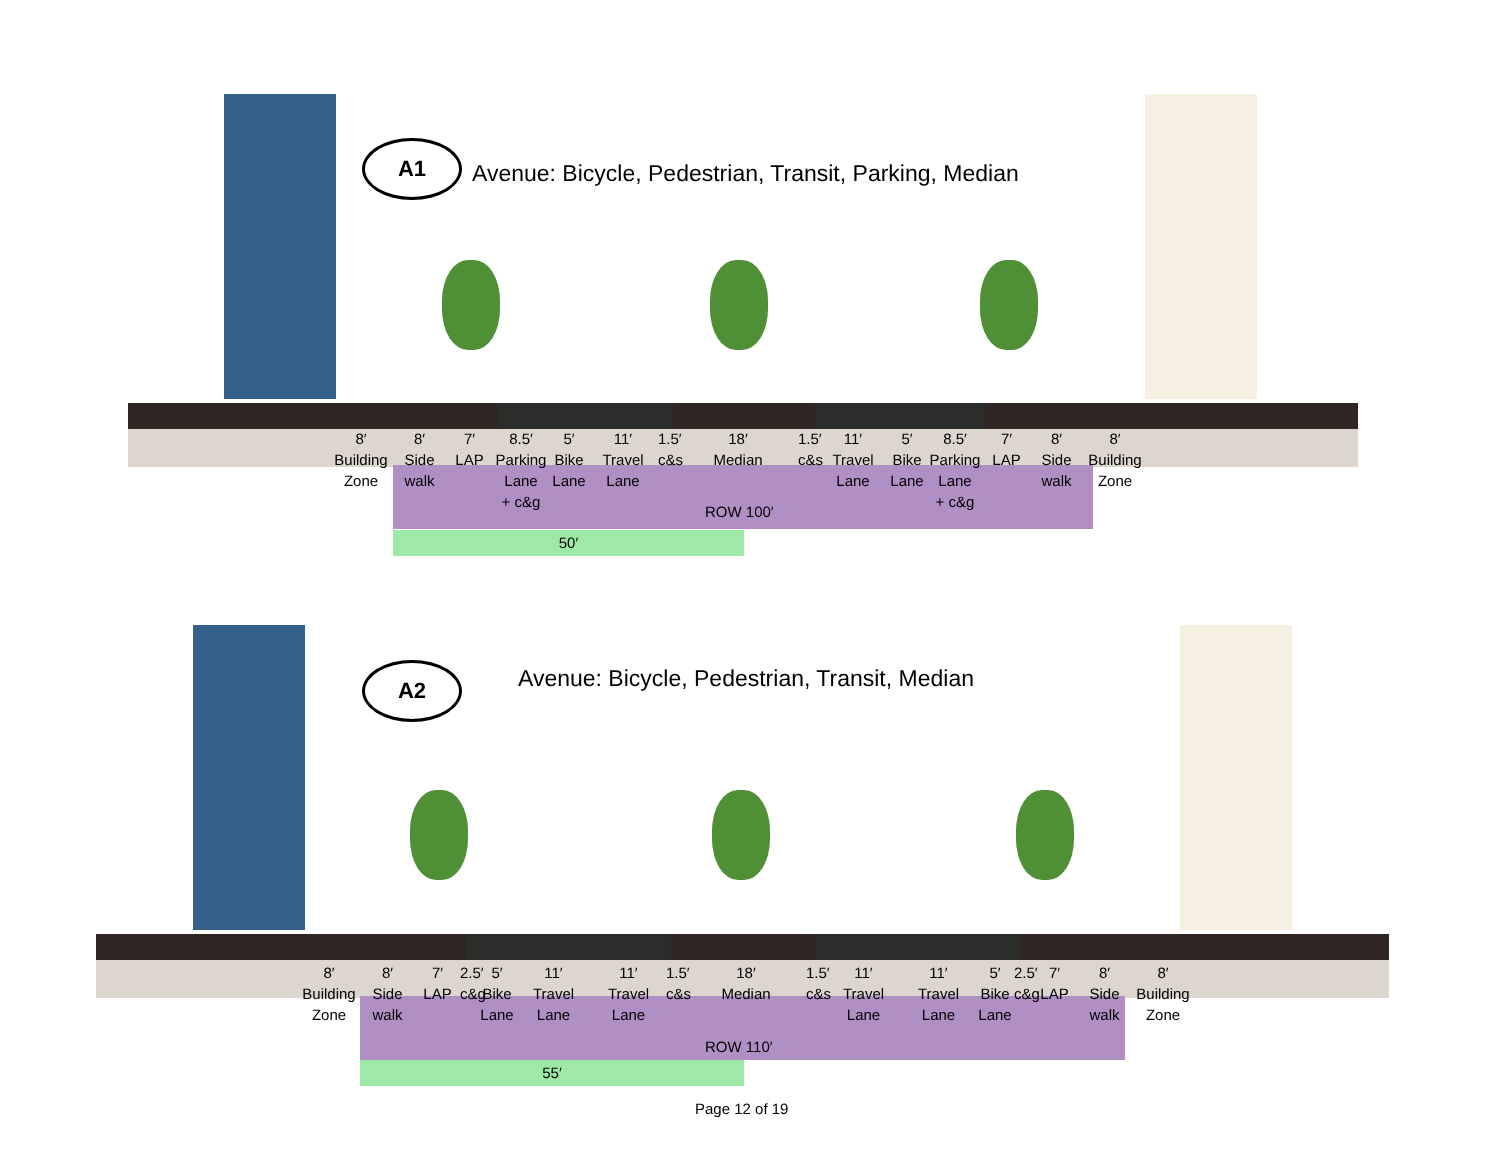A1
Avenue: Bicycle, Pedestrian, Transit, Parking, Median
ROW 100′
50′
8′
Building
Zone
8′
Side
walk
7′
LAP
8.5′
Parking
Lane
+ c&g
5′
Bike
Lane
11′
Travel
Lane
1.5′ c&s
18′
Median
1.5′ c&s
11′
Travel
Lane
5′
Bike
Lane
8.5′
Parking
Lane
+ c&g
7′
LAP
8′
Side
walk
8′
Building
Zone
A2
Avenue: Bicycle, Pedestrian, Transit, Median
ROW 110′
55′
8′
Building
Zone
8′
Side
walk
7′
LAP
2.5′ c&g
5′
Bike
Lane
11′
Travel
Lane
11′
Travel
Lane
1.5′ c&s
18′
Median
1.5′ c&s
11′
Travel
Lane
11′
Travel
Lane
5′
Bike
Lane
2.5′ c&g
7′
LAP
8′
Side
walk
8′
Building
Zone
Page 12 of 19